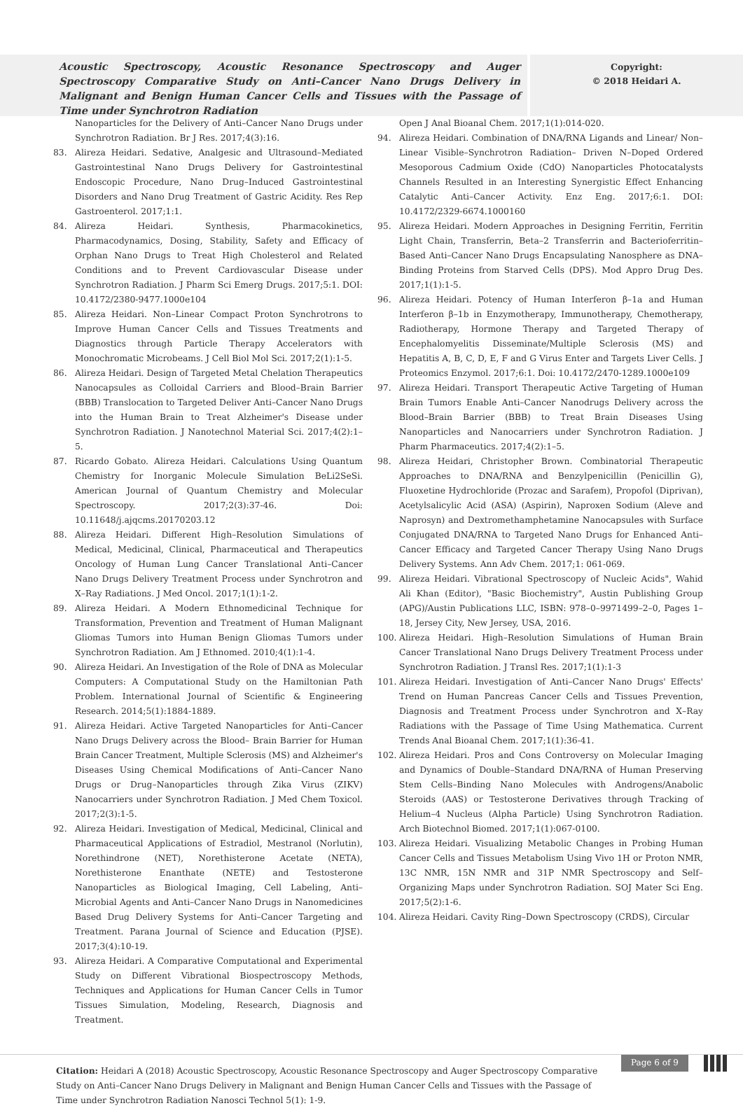Acoustic Spectroscopy, Acoustic Resonance Spectroscopy and Auger Spectroscopy Comparative Study on Anti–Cancer Nano Drugs Delivery in Malignant and Benign Human Cancer Cells and Tissues with the Passage of Time under Synchrotron Radiation
Copyright:
© 2018 Heidari A.
Nanoparticles for the Delivery of Anti–Cancer Nano Drugs under Synchrotron Radiation. Br J Res. 2017;4(3):16.
83. Alireza Heidari. Sedative, Analgesic and Ultrasound–Mediated Gastrointestinal Nano Drugs Delivery for Gastrointestinal Endoscopic Procedure, Nano Drug–Induced Gastrointestinal Disorders and Nano Drug Treatment of Gastric Acidity. Res Rep Gastroenterol. 2017;1:1.
84. Alireza Heidari. Synthesis, Pharmacokinetics, Pharmacodynamics, Dosing, Stability, Safety and Efficacy of Orphan Nano Drugs to Treat High Cholesterol and Related Conditions and to Prevent Cardiovascular Disease under Synchrotron Radiation. J Pharm Sci Emerg Drugs. 2017;5:1. DOI: 10.4172/2380-9477.1000e104
85. Alireza Heidari. Non–Linear Compact Proton Synchrotrons to Improve Human Cancer Cells and Tissues Treatments and Diagnostics through Particle Therapy Accelerators with Monochromatic Microbeams. J Cell Biol Mol Sci. 2017;2(1):1-5.
86. Alireza Heidari. Design of Targeted Metal Chelation Therapeutics Nanocapsules as Colloidal Carriers and Blood–Brain Barrier (BBB) Translocation to Targeted Deliver Anti–Cancer Nano Drugs into the Human Brain to Treat Alzheimer's Disease under Synchrotron Radiation. J Nanotechnol Material Sci. 2017;4(2):1–5.
87. Ricardo Gobato. Alireza Heidari. Calculations Using Quantum Chemistry for Inorganic Molecule Simulation BeLi2SeSi. American Journal of Quantum Chemistry and Molecular Spectroscopy. 2017;2(3):37-46. Doi: 10.11648/j.ajqcms.20170203.12
88. Alireza Heidari. Different High–Resolution Simulations of Medical, Medicinal, Clinical, Pharmaceutical and Therapeutics Oncology of Human Lung Cancer Translational Anti–Cancer Nano Drugs Delivery Treatment Process under Synchrotron and X–Ray Radiations. J Med Oncol. 2017;1(1):1-2.
89. Alireza Heidari. A Modern Ethnomedicinal Technique for Transformation, Prevention and Treatment of Human Malignant Gliomas Tumors into Human Benign Gliomas Tumors under Synchrotron Radiation. Am J Ethnomed. 2010;4(1):1-4.
90. Alireza Heidari. An Investigation of the Role of DNA as Molecular Computers: A Computational Study on the Hamiltonian Path Problem. International Journal of Scientific & Engineering Research. 2014;5(1):1884-1889.
91. Alireza Heidari. Active Targeted Nanoparticles for Anti–Cancer Nano Drugs Delivery across the Blood– Brain Barrier for Human Brain Cancer Treatment, Multiple Sclerosis (MS) and Alzheimer's Diseases Using Chemical Modifications of Anti–Cancer Nano Drugs or Drug–Nanoparticles through Zika Virus (ZIKV) Nanocarriers under Synchrotron Radiation. J Med Chem Toxicol. 2017;2(3):1-5.
92. Alireza Heidari. Investigation of Medical, Medicinal, Clinical and Pharmaceutical Applications of Estradiol, Mestranol (Norlutin), Norethindrone (NET), Norethisterone Acetate (NETA), Norethisterone Enanthate (NETE) and Testosterone Nanoparticles as Biological Imaging, Cell Labeling, Anti–Microbial Agents and Anti–Cancer Nano Drugs in Nanomedicines Based Drug Delivery Systems for Anti–Cancer Targeting and Treatment. Parana Journal of Science and Education (PJSE). 2017;3(4):10-19.
93. Alireza Heidari. A Comparative Computational and Experimental Study on Different Vibrational Biospectroscopy Methods, Techniques and Applications for Human Cancer Cells in Tumor Tissues Simulation, Modeling, Research, Diagnosis and Treatment.
Open J Anal Bioanal Chem. 2017;1(1):014-020.
94. Alireza Heidari. Combination of DNA/RNA Ligands and Linear/ Non–Linear Visible–Synchrotron Radiation– Driven N–Doped Ordered Mesoporous Cadmium Oxide (CdO) Nanoparticles Photocatalysts Channels Resulted in an Interesting Synergistic Effect Enhancing Catalytic Anti–Cancer Activity. Enz Eng. 2017;6:1. DOI: 10.4172/2329-6674.1000160
95. Alireza Heidari. Modern Approaches in Designing Ferritin, Ferritin Light Chain, Transferrin, Beta–2 Transferrin and Bacterioferritin–Based Anti–Cancer Nano Drugs Encapsulating Nanosphere as DNA–Binding Proteins from Starved Cells (DPS). Mod Appro Drug Des. 2017;1(1):1-5.
96. Alireza Heidari. Potency of Human Interferon β–1a and Human Interferon β–1b in Enzymotherapy, Immunotherapy, Chemotherapy, Radiotherapy, Hormone Therapy and Targeted Therapy of Encephalomyelitis Disseminate/Multiple Sclerosis (MS) and Hepatitis A, B, C, D, E, F and G Virus Enter and Targets Liver Cells. J Proteomics Enzymol. 2017;6:1. Doi: 10.4172/2470-1289.1000e109
97. Alireza Heidari. Transport Therapeutic Active Targeting of Human Brain Tumors Enable Anti–Cancer Nanodrugs Delivery across the Blood–Brain Barrier (BBB) to Treat Brain Diseases Using Nanoparticles and Nanocarriers under Synchrotron Radiation. J Pharm Pharmaceutics. 2017;4(2):1–5.
98. Alireza Heidari, Christopher Brown. Combinatorial Therapeutic Approaches to DNA/RNA and Benzylpenicillin (Penicillin G), Fluoxetine Hydrochloride (Prozac and Sarafem), Propofol (Diprivan), Acetylsalicylic Acid (ASA) (Aspirin), Naproxen Sodium (Aleve and Naprosyn) and Dextromethamphetamine Nanocapsules with Surface Conjugated DNA/RNA to Targeted Nano Drugs for Enhanced Anti–Cancer Efficacy and Targeted Cancer Therapy Using Nano Drugs Delivery Systems. Ann Adv Chem. 2017;1: 061-069.
99. Alireza Heidari. Vibrational Spectroscopy of Nucleic Acids", Wahid Ali Khan (Editor), "Basic Biochemistry", Austin Publishing Group (APG)/Austin Publications LLC, ISBN: 978–0–9971499–2–0, Pages 1–18, Jersey City, New Jersey, USA, 2016.
100. Alireza Heidari. High–Resolution Simulations of Human Brain Cancer Translational Nano Drugs Delivery Treatment Process under Synchrotron Radiation. J Transl Res. 2017;1(1):1-3
101. Alireza Heidari. Investigation of Anti–Cancer Nano Drugs' Effects' Trend on Human Pancreas Cancer Cells and Tissues Prevention, Diagnosis and Treatment Process under Synchrotron and X–Ray Radiations with the Passage of Time Using Mathematica. Current Trends Anal Bioanal Chem. 2017;1(1):36-41.
102. Alireza Heidari. Pros and Cons Controversy on Molecular Imaging and Dynamics of Double–Standard DNA/RNA of Human Preserving Stem Cells–Binding Nano Molecules with Androgens/Anabolic Steroids (AAS) or Testosterone Derivatives through Tracking of Helium–4 Nucleus (Alpha Particle) Using Synchrotron Radiation. Arch Biotechnol Biomed. 2017;1(1):067-0100.
103. Alireza Heidari. Visualizing Metabolic Changes in Probing Human Cancer Cells and Tissues Metabolism Using Vivo 1H or Proton NMR, 13C NMR, 15N NMR and 31P NMR Spectroscopy and Self–Organizing Maps under Synchrotron Radiation. SOJ Mater Sci Eng. 2017;5(2):1-6.
104. Alireza Heidari. Cavity Ring–Down Spectroscopy (CRDS), Circular
Citation: Heidari A (2018) Acoustic Spectroscopy, Acoustic Resonance Spectroscopy and Auger Spectroscopy Comparative Study on Anti–Cancer Nano Drugs Delivery in Malignant and Benign Human Cancer Cells and Tissues with the Passage of Time under Synchrotron Radiation Nanosci Technol 5(1): 1-9.
Page 6 of 9